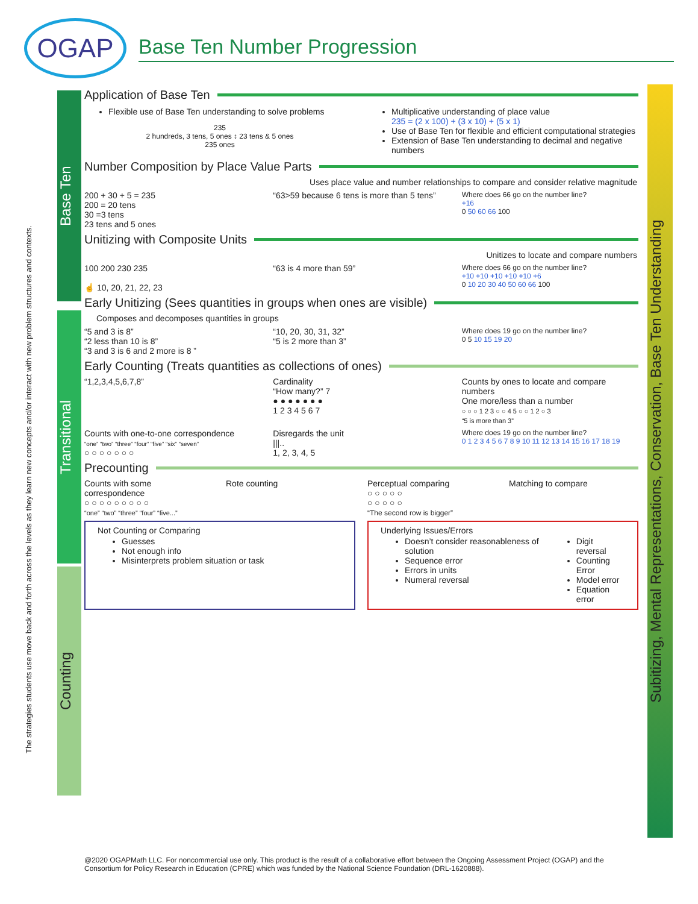OGAP
Base Ten Number Progression
The strategies students use move back and forth across the levels as they learn new concepts and/or interact with new problem structures and contexts.
Base Ten
Transitional
Counting
Subitizing, Mental Representations, Conservation, Base Ten Understanding
Application of Base Ten
Flexible use of Base Ten understanding to solve problems
235
2 hundreds, 3 tens, 5 ones ↕ 23 tens & 5 ones
235 ones
Multiplicative understanding of place value
235 = (2 x 100) + (3 x 10) + (5 x 1)
Use of Base Ten for flexible and efficient computational strategies
Extension of Base Ten understanding to decimal and negative numbers
Number Composition by Place Value Parts
Uses place value and number relationships to compare and consider relative magnitude
200 + 30 + 5 = 235
200 = 20 tens
30 =3 tens
23 tens and 5 ones
“63>59 because 6 tens is more than 5 tens”
Where does 66 go on the number line?
+16
0 50 60 66 100
Unitizing with Composite Units
Unitizes to locate and compare numbers
100 200 230 235
☝ 10, 20, 21, 22, 23
“63 is 4 more than 59”
Where does 66 go on the number line?
+10 +10 +10 +10 +10 +6
0 10 20 30 40 50 60 66 100
Early Unitizing (Sees quantities in groups when ones are visible)
Composes and decomposes quantities in groups
“5 and 3 is 8”
“2 less than 10 is 8”
“3 and 3 is 6 and 2 more is 8 ”
“10, 20, 30, 31, 32”
“5 is 2 more than 3”
Where does 19 go on the number line?
0 5 10 15 19 20
Early Counting (Treats quantities as collections of ones)
“1,2,3,4,5,6,7,8” Cardinality
“How many?” 7
● ● ● ● ● ● ●
1 2 3 4 5 6 7
Counts by ones to locate and compare numbers
One more/less than a number
○ ○ ○ 1 2 3 ○ ○ 4 5 ○ ○ 1 2 ○ 3
“5 is more than 3”
Counts with one-to-one correspondence
“one” “two” “three” “four” “five” “six” “seven”
○ ○ ○ ○ ○ ○ ○
Disregards the unit
|||..
1, 2, 3, 4, 5
Where does 19 go on the number line?
0 1 2 3 4 5 6 7 8 9 10 11 12 13 14 15 16 17 18 19
Precounting
Counts with some correspondence
○ ○ ○ ○ ○ ○ ○ ○ ○
“one” “two” “three” “four” “five...”
Rote counting Perceptual comparing
○ ○ ○ ○ ○
○ ○ ○ ○ ○
“The second row is bigger”
Matching to compare
Not Counting or Comparing
Guesses
Not enough info
Misinterprets problem situation or task
Underlying Issues/Errors
Doesn’t consider reasonableness of solution
Sequence error
Errors in units
Numeral reversal
Digit reversal
Counting Error
Model error
Equation error
@2020 OGAPMath LLC. For noncommercial use only. This product is the result of a collaborative effort between the Ongoing Assessment Project (OGAP) and the Consortium for Policy Research in Education (CPRE) which was funded by the National Science Foundation (DRL-1620888).